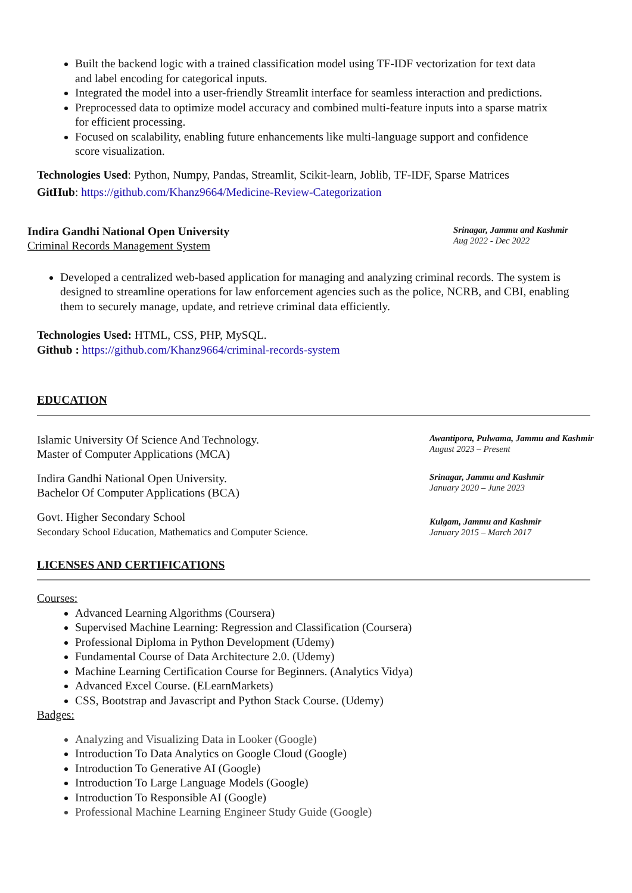Built the backend logic with a trained classification model using TF-IDF vectorization for text data and label encoding for categorical inputs.
Integrated the model into a user-friendly Streamlit interface for seamless interaction and predictions.
Preprocessed data to optimize model accuracy and combined multi-feature inputs into a sparse matrix for efficient processing.
Focused on scalability, enabling future enhancements like multi-language support and confidence score visualization.
Technologies Used: Python, Numpy, Pandas, Streamlit, Scikit-learn, Joblib, TF-IDF, Sparse Matrices
GitHub: https://github.com/Khanz9664/Medicine-Review-Categorization
Indira Gandhi National Open University
Criminal Records Management System
Srinagar, Jammu and Kashmir
Aug 2022 - Dec 2022
Developed a centralized web-based application for managing and analyzing criminal records. The system is designed to streamline operations for law enforcement agencies such as the police, NCRB, and CBI, enabling them to securely manage, update, and retrieve criminal data efficiently.
Technologies Used: HTML, CSS, PHP, MySQL.
Github : https://github.com/Khanz9664/criminal-records-system
EDUCATION
Islamic University Of Science And Technology.
Master of Computer Applications (MCA)
Awantipora, Pulwama, Jammu and Kashmir
August 2023 – Present
Indira Gandhi National Open University.
Bachelor Of Computer Applications (BCA)
Srinagar, Jammu and Kashmir
January 2020 – June 2023
Govt. Higher Secondary School
Secondary School Education, Mathematics and Computer Science.
Kulgam, Jammu and Kashmir
January 2015 – March 2017
LICENSES AND CERTIFICATIONS
Courses:
Advanced Learning Algorithms (Coursera)
Supervised Machine Learning: Regression and Classification (Coursera)
Professional Diploma in Python Development (Udemy)
Fundamental Course of Data Architecture 2.0. (Udemy)
Machine Learning Certification Course for Beginners. (Analytics Vidya)
Advanced Excel Course. (ELearnMarkets)
CSS, Bootstrap and Javascript and Python Stack Course. (Udemy)
Badges:
Analyzing and Visualizing Data in Looker (Google)
Introduction To Data Analytics on Google Cloud (Google)
Introduction To Generative AI (Google)
Introduction To Large Language Models (Google)
Introduction To Responsible AI (Google)
Professional Machine Learning Engineer Study Guide (Google)